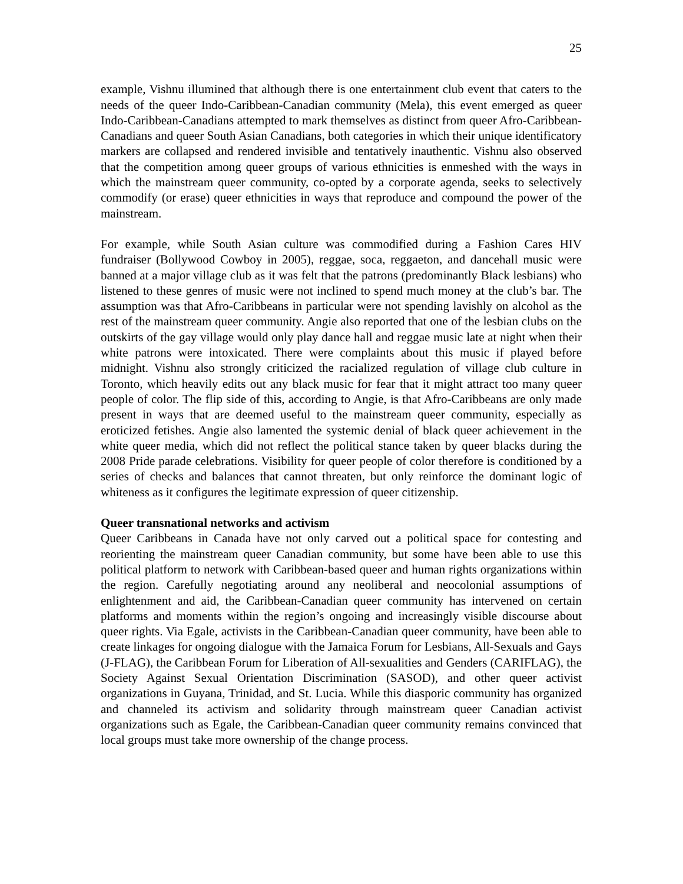25
example, Vishnu illumined that although there is one entertainment club event that caters to the needs of the queer Indo-Caribbean-Canadian community (Mela), this event emerged as queer Indo-Caribbean-Canadians attempted to mark themselves as distinct from queer Afro-Caribbean-Canadians and queer South Asian Canadians, both categories in which their unique identificatory markers are collapsed and rendered invisible and tentatively inauthentic. Vishnu also observed that the competition among queer groups of various ethnicities is enmeshed with the ways in which the mainstream queer community, co-opted by a corporate agenda, seeks to selectively commodify (or erase) queer ethnicities in ways that reproduce and compound the power of the mainstream.
For example, while South Asian culture was commodified during a Fashion Cares HIV fundraiser (Bollywood Cowboy in 2005), reggae, soca, reggaeton, and dancehall music were banned at a major village club as it was felt that the patrons (predominantly Black lesbians) who listened to these genres of music were not inclined to spend much money at the club’s bar. The assumption was that Afro-Caribbeans in particular were not spending lavishly on alcohol as the rest of the mainstream queer community. Angie also reported that one of the lesbian clubs on the outskirts of the gay village would only play dance hall and reggae music late at night when their white patrons were intoxicated. There were complaints about this music if played before midnight. Vishnu also strongly criticized the racialized regulation of village club culture in Toronto, which heavily edits out any black music for fear that it might attract too many queer people of color. The flip side of this, according to Angie, is that Afro-Caribbeans are only made present in ways that are deemed useful to the mainstream queer community, especially as eroticized fetishes. Angie also lamented the systemic denial of black queer achievement in the white queer media, which did not reflect the political stance taken by queer blacks during the 2008 Pride parade celebrations. Visibility for queer people of color therefore is conditioned by a series of checks and balances that cannot threaten, but only reinforce the dominant logic of whiteness as it configures the legitimate expression of queer citizenship.
Queer transnational networks and activism
Queer Caribbeans in Canada have not only carved out a political space for contesting and reorienting the mainstream queer Canadian community, but some have been able to use this political platform to network with Caribbean-based queer and human rights organizations within the region. Carefully negotiating around any neoliberal and neocolonial assumptions of enlightenment and aid, the Caribbean-Canadian queer community has intervened on certain platforms and moments within the region’s ongoing and increasingly visible discourse about queer rights. Via Egale, activists in the Caribbean-Canadian queer community, have been able to create linkages for ongoing dialogue with the Jamaica Forum for Lesbians, All-Sexuals and Gays (J-FLAG), the Caribbean Forum for Liberation of All-sexualities and Genders (CARIFLAG), the Society Against Sexual Orientation Discrimination (SASOD), and other queer activist organizations in Guyana, Trinidad, and St. Lucia. While this diasporic community has organized and channeled its activism and solidarity through mainstream queer Canadian activist organizations such as Egale, the Caribbean-Canadian queer community remains convinced that local groups must take more ownership of the change process.